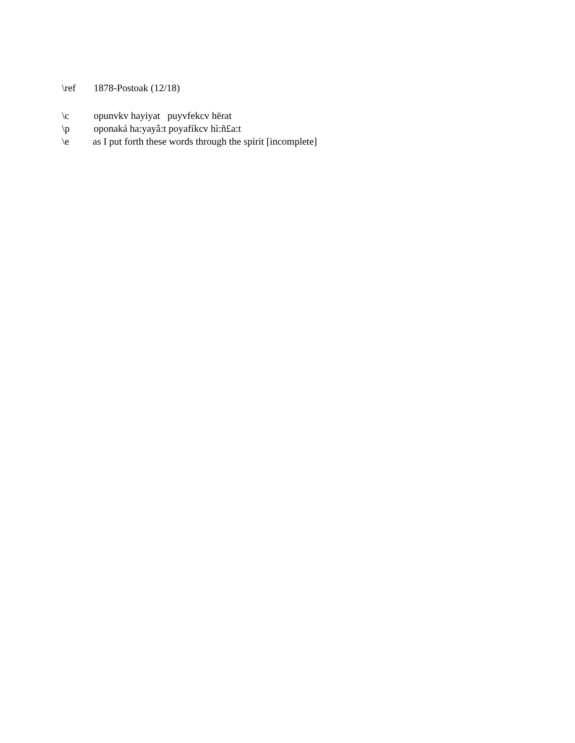\ref 1878-Postoak (12/18)
\c opunvkv hayiyat puyvfekcv hērat
\p oponaká ha:yayâ:t poyafíkcv hì:ñ£a:t
\e as I put forth these words through the spirit [incomplete]